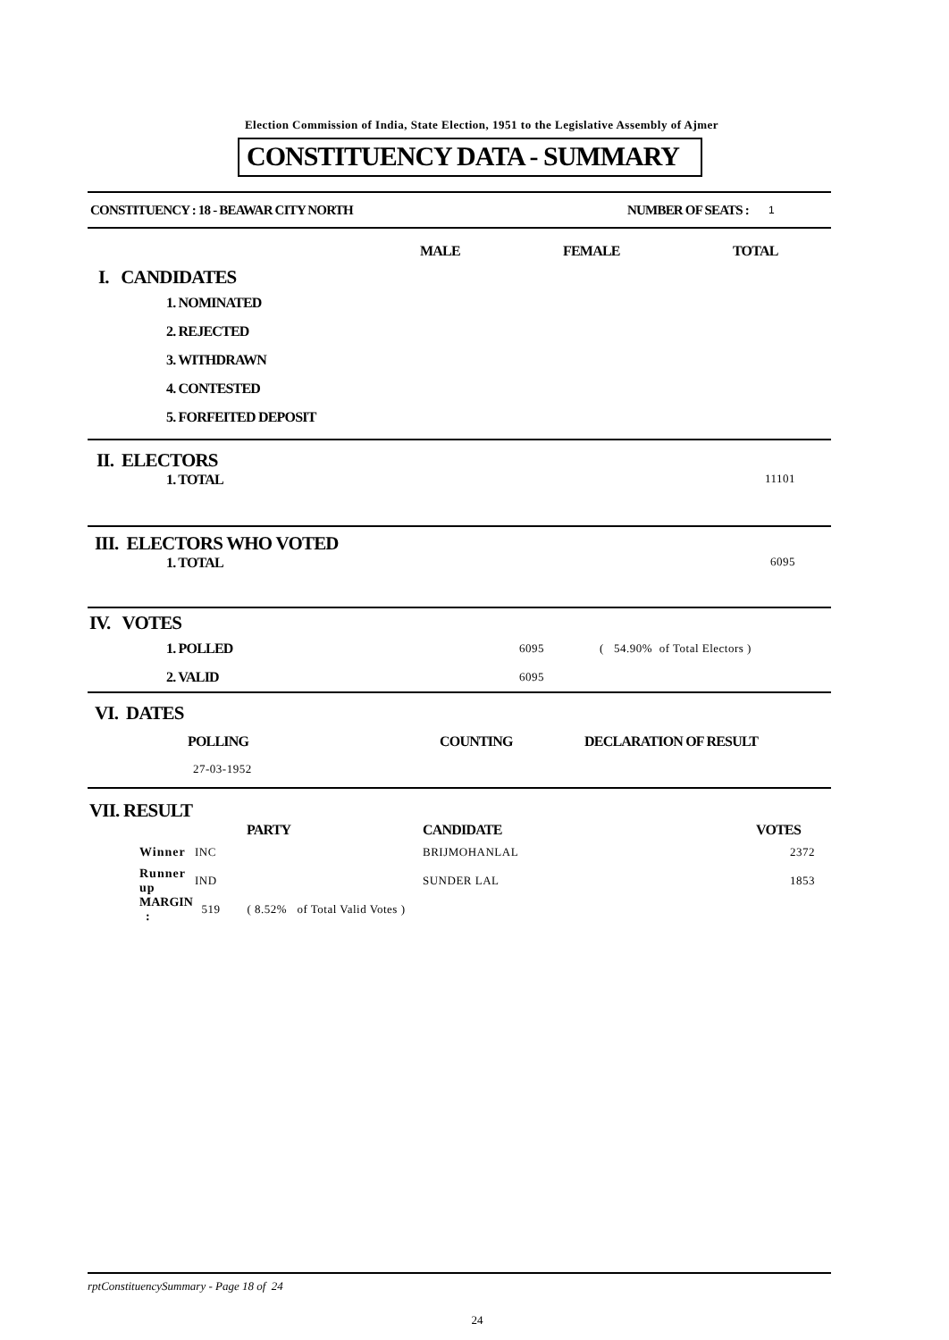Election Commission of India, State Election, 1951 to the Legislative Assembly of Ajmer
CONSTITUENCY DATA - SUMMARY
| CONSTITUENCY : 18 - BEAWAR CITY NORTH | NUMBER OF SEATS : | 1 |
| | MALE | FEMALE | TOTAL |
| I. CANDIDATES | | | |
| 1. NOMINATED | | | |
| 2. REJECTED | | | |
| 3. WITHDRAWN | | | |
| 4. CONTESTED | | | |
| 5. FORFEITED DEPOSIT | | | |
II. ELECTORS
| 1. TOTAL | 11101 |
III. ELECTORS WHO VOTED
| 1. TOTAL | 6095 |
IV. VOTES
| 1. POLLED | 6095 | ( 54.90% of Total Electors ) |
| 2. VALID | 6095 | |
VI. DATES
| POLLING | COUNTING | DECLARATION OF RESULT |
| 27-03-1952 | | |
VII. RESULT
| | PARTY | CANDIDATE | VOTES |
| Winner | INC | BRIJMOHANLAL | 2372 |
| Runner up | IND | SUNDER LAL | 1853 |
| MARGIN : | 519 ( 8.52% of Total Valid Votes ) | | |
rptConstituencySummary - Page 18 of 24
24